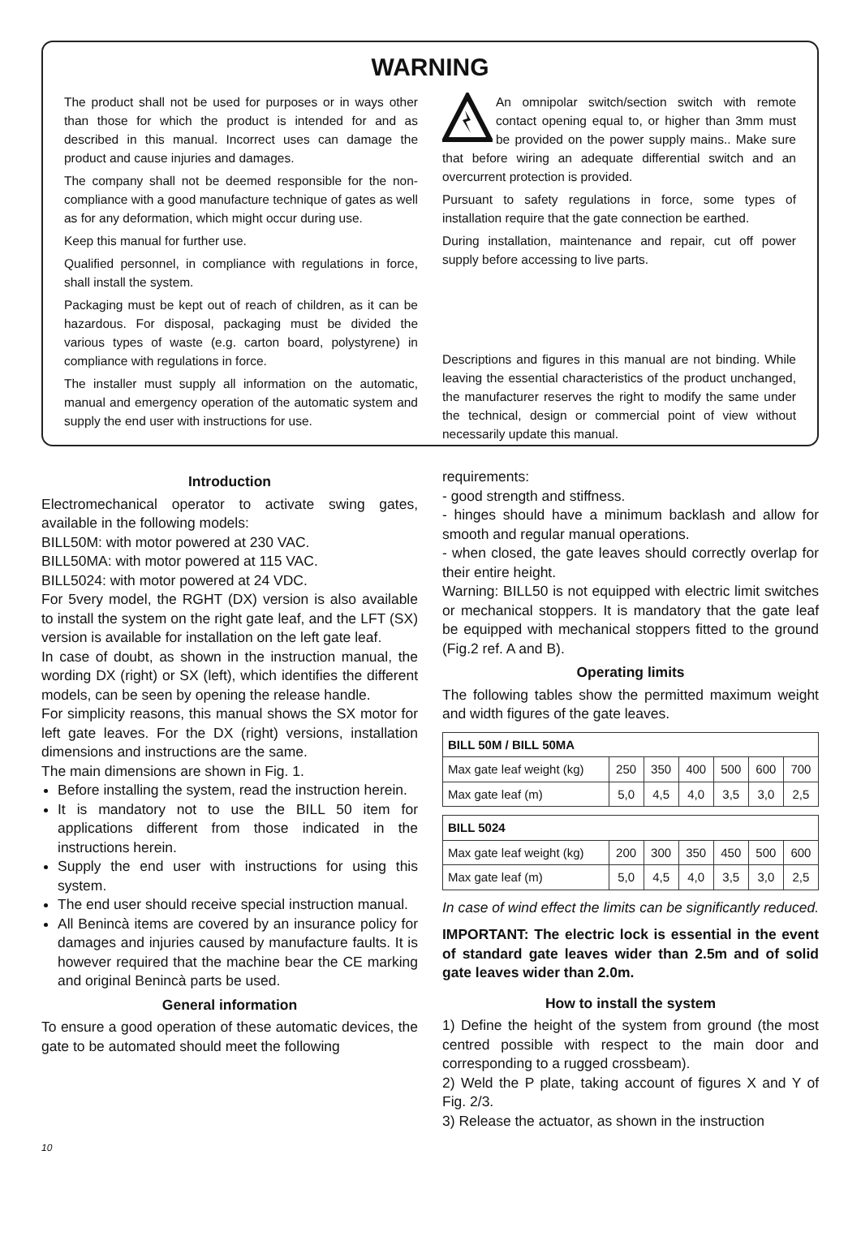WARNING
The product shall not be used for purposes or in ways other than those for which the product is intended for and as described in this manual. Incorrect uses can damage the product and cause injuries and damages.
The company shall not be deemed responsible for the non-compliance with a good manufacture technique of gates as well as for any deformation, which might occur during use.
Keep this manual for further use.
Qualified personnel, in compliance with regulations in force, shall install the system.
Packaging must be kept out of reach of children, as it can be hazardous. For disposal, packaging must be divided the various types of waste (e.g. carton board, polystyrene) in compliance with regulations in force.
The installer must supply all information on the automatic, manual and emergency operation of the automatic system and supply the end user with instructions for use.
An omnipolar switch/section switch with remote contact opening equal to, or higher than 3mm must be provided on the power supply mains.. Make sure that before wiring an adequate differential switch and an overcurrent protection is provided.
Pursuant to safety regulations in force, some types of installation require that the gate connection be earthed.
During installation, maintenance and repair, cut off power supply before accessing to live parts.
Descriptions and figures in this manual are not binding. While leaving the essential characteristics of the product unchanged, the manufacturer reserves the right to modify the same under the technical, design or commercial point of view without necessarily update this manual.
Introduction
Electromechanical operator to activate swing gates, available in the following models:
BILL50M: with motor powered at 230 VAC.
BILL50MA: with motor powered at 115 VAC.
BILL5024: with motor powered at 24 VDC.
For 5very model, the RGHT (DX) version is also available to install the system on the right gate leaf, and the LFT (SX) version is available for installation on the left gate leaf.
In case of doubt, as shown in the instruction manual, the wording DX (right) or SX (left), which identifies the different models, can be seen by opening the release handle.
For simplicity reasons, this manual shows the SX motor for left gate leaves. For the DX (right) versions, installation dimensions and instructions are the same.
The main dimensions are shown in Fig. 1.
Before installing the system, read the instruction herein.
It is mandatory not to use the BILL 50 item for applications different from those indicated in the instructions herein.
Supply the end user with instructions for using this system.
The end user should receive special instruction manual.
All Benincà items are covered by an insurance policy for damages and injuries caused by manufacture faults. It is however required that the machine bear the CE marking and original Benincà parts be used.
General information
To ensure a good operation of these automatic devices, the gate to be automated should meet the following
requirements:
- good strength and stiffness.
- hinges should have a minimum backlash and allow for smooth and regular manual operations.
- when closed, the gate leaves should correctly overlap for their entire height.
Warning: BILL50 is not equipped with electric limit switches or mechanical stoppers. It is mandatory that the gate leaf be equipped with mechanical stoppers fitted to the ground (Fig.2 ref. A and B).
Operating limits
The following tables show the permitted maximum weight and width figures of the gate leaves.
| BILL 50M / BILL 50MA | | | | | | |
| --- | --- | --- | --- | --- | --- | --- |
| Max gate leaf weight (kg) | 250 | 350 | 400 | 500 | 600 | 700 |
| Max gate leaf (m) | 5,0 | 4,5 | 4,0 | 3,5 | 3,0 | 2,5 |
| BILL 5024 | | | | | | |
| --- | --- | --- | --- | --- | --- | --- |
| Max gate leaf weight (kg) | 200 | 300 | 350 | 450 | 500 | 600 |
| Max gate leaf (m) | 5,0 | 4,5 | 4,0 | 3,5 | 3,0 | 2,5 |
In case of wind effect the limits can be significantly reduced.
IMPORTANT: The electric lock is essential in the event of standard gate leaves wider than 2.5m and of solid gate leaves wider than 2.0m.
How to install the system
1) Define the height of the system from ground (the most centred possible with respect to the main door and corresponding to a rugged crossbeam).
2) Weld the P plate, taking account of figures X and Y of Fig. 2/3.
3) Release the actuator, as shown in the instruction
10